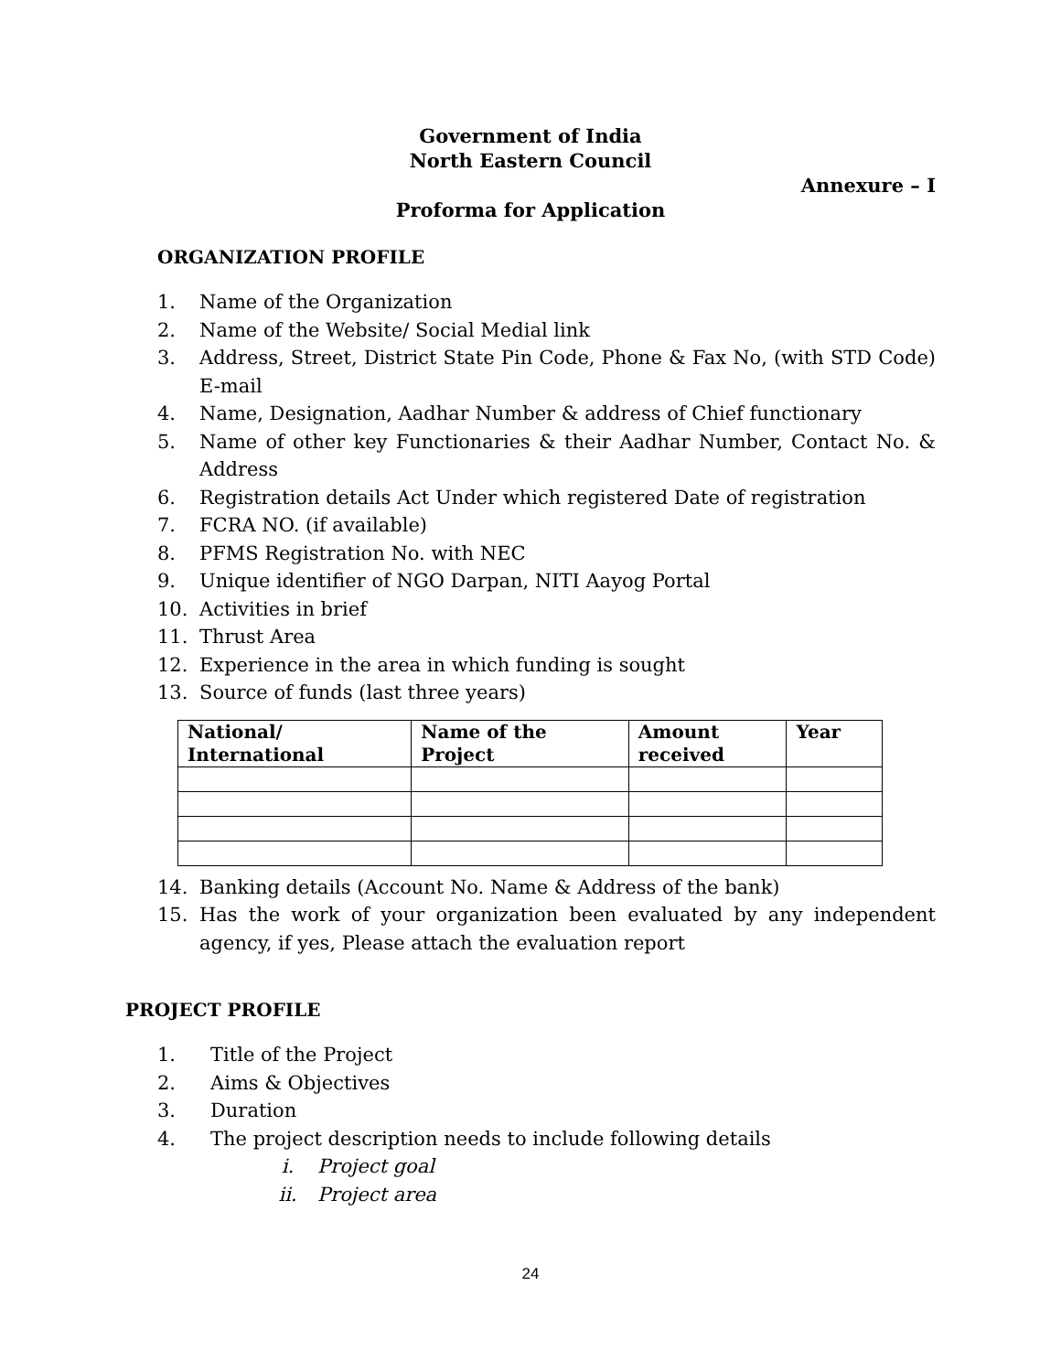Government of India
North Eastern Council
Annexure – I
Proforma for Application
ORGANIZATION PROFILE
1. Name of the Organization
2. Name of the Website/ Social Medial link
3. Address, Street, District State Pin Code, Phone & Fax No, (with STD Code) E-mail
4. Name, Designation, Aadhar Number & address of Chief functionary
5. Name of other key Functionaries & their Aadhar Number, Contact No. & Address
6. Registration details Act Under which registered Date of registration
7. FCRA NO. (if available)
8. PFMS Registration No. with NEC
9. Unique identifier of NGO Darpan, NITI Aayog Portal
10. Activities in brief
11. Thrust Area
12. Experience in the area in which funding is sought
13. Source of funds (last three years)
| National/ International | Name of the Project | Amount received | Year |
| --- | --- | --- | --- |
14. Banking details (Account No. Name & Address of the bank)
15. Has the work of your organization been evaluated by any independent agency, if yes, Please attach the evaluation report
PROJECT PROFILE
1. Title of the Project
2. Aims & Objectives
3. Duration
4. The project description needs to include following details
i. Project goal
ii. Project area
24